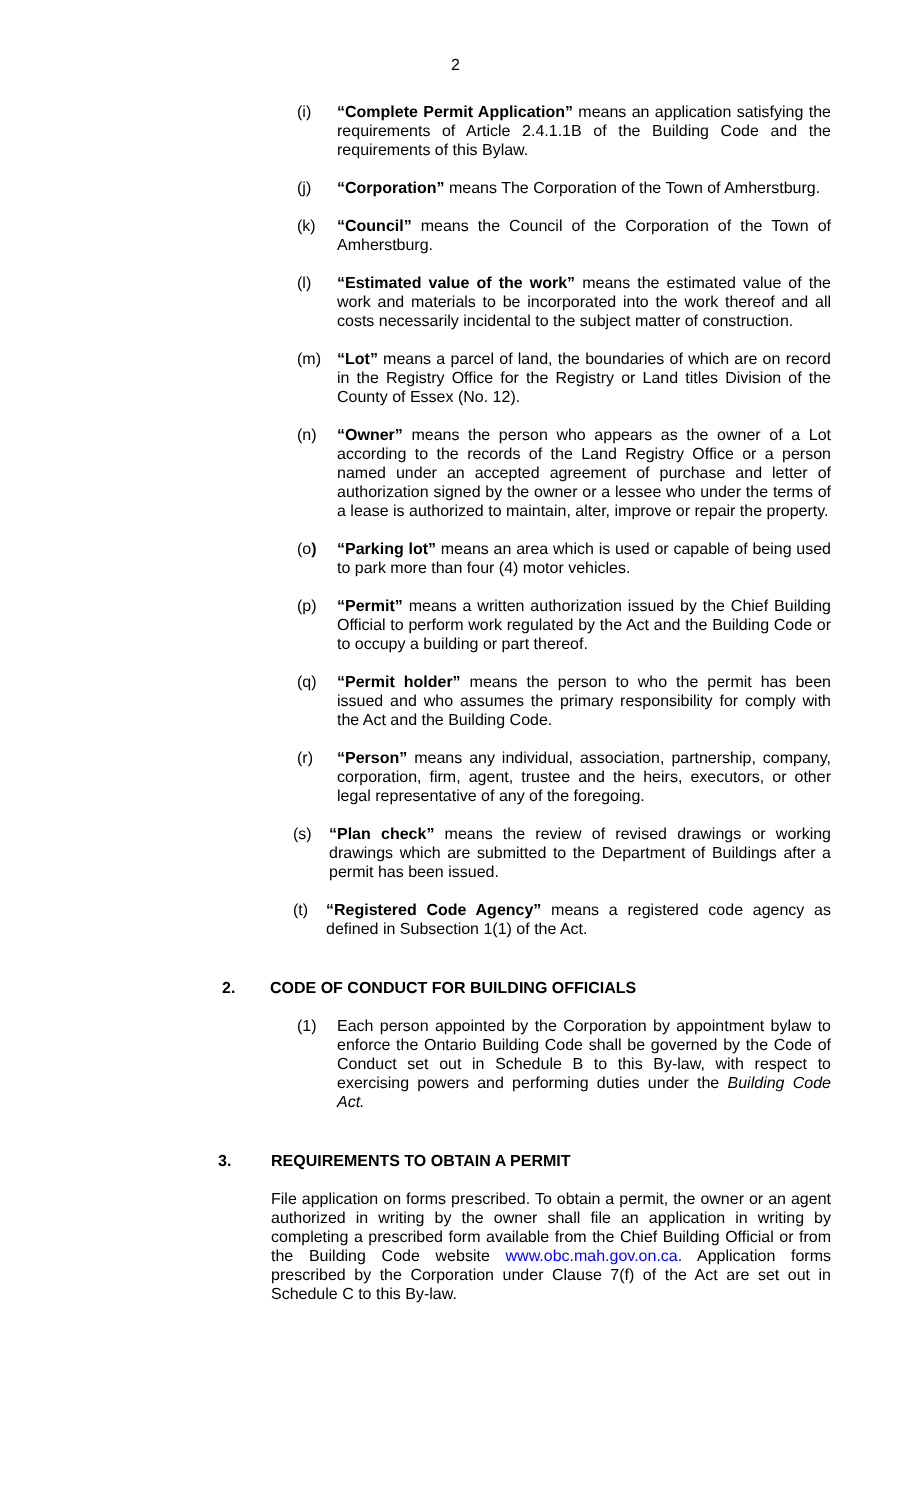2
(i) “Complete Permit Application” means an application satisfying the requirements of Article 2.4.1.1B of the Building Code and the requirements of this Bylaw.
(j) “Corporation” means The Corporation of the Town of Amherstburg.
(k) “Council” means the Council of the Corporation of the Town of Amherstburg.
(l) “Estimated value of the work” means the estimated value of the work and materials to be incorporated into the work thereof and all costs necessarily incidental to the subject matter of construction.
(m) “Lot” means a parcel of land, the boundaries of which are on record in the Registry Office for the Registry or Land titles Division of the County of Essex (No. 12).
(n) “Owner” means the person who appears as the owner of a Lot according to the records of the Land Registry Office or a person named under an accepted agreement of purchase and letter of authorization signed by the owner or a lessee who under the terms of a lease is authorized to maintain, alter, improve or repair the property.
(o) “Parking lot” means an area which is used or capable of being used to park more than four (4) motor vehicles.
(p) “Permit” means a written authorization issued by the Chief Building Official to perform work regulated by the Act and the Building Code or to occupy a building or part thereof.
(q) “Permit holder” means the person to who the permit has been issued and who assumes the primary responsibility for comply with the Act and the Building Code.
(r) “Person” means any individual, association, partnership, company, corporation, firm, agent, trustee and the heirs, executors, or other legal representative of any of the foregoing.
(s) “Plan check” means the review of revised drawings or working drawings which are submitted to the Department of Buildings after a permit has been issued.
(t) “Registered Code Agency” means a registered code agency as defined in Subsection 1(1) of the Act.
2. CODE OF CONDUCT FOR BUILDING OFFICIALS
(1) Each person appointed by the Corporation by appointment bylaw to enforce the Ontario Building Code shall be governed by the Code of Conduct set out in Schedule B to this By-law, with respect to exercising powers and performing duties under the Building Code Act.
3. REQUIREMENTS TO OBTAIN A PERMIT
File application on forms prescribed. To obtain a permit, the owner or an agent authorized in writing by the owner shall file an application in writing by completing a prescribed form available from the Chief Building Official or from the Building Code website www.obc.mah.gov.on.ca. Application forms prescribed by the Corporation under Clause 7(f) of the Act are set out in Schedule C to this By-law.